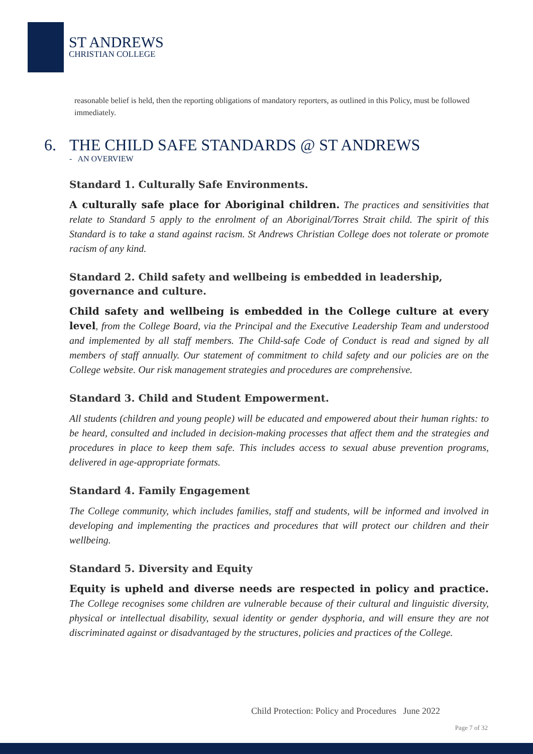ST ANDREWS
CHRISTIAN COLLEGE
reasonable belief is held, then the reporting obligations of mandatory reporters, as outlined in this Policy, must be followed immediately.
6. THE CHILD SAFE STANDARDS @ ST ANDREWS
- AN OVERVIEW
Standard 1. Culturally Safe Environments.
A culturally safe place for Aboriginal children. The practices and sensitivities that relate to Standard 5 apply to the enrolment of an Aboriginal/Torres Strait child. The spirit of this Standard is to take a stand against racism. St Andrews Christian College does not tolerate or promote racism of any kind.
Standard 2. Child safety and wellbeing is embedded in leadership, governance and culture.
Child safety and wellbeing is embedded in the College culture at every level, from the College Board, via the Principal and the Executive Leadership Team and understood and implemented by all staff members. The Child-safe Code of Conduct is read and signed by all members of staff annually. Our statement of commitment to child safety and our policies are on the College website. Our risk management strategies and procedures are comprehensive.
Standard 3. Child and Student Empowerment.
All students (children and young people) will be educated and empowered about their human rights: to be heard, consulted and included in decision-making processes that affect them and the strategies and procedures in place to keep them safe. This includes access to sexual abuse prevention programs, delivered in age-appropriate formats.
Standard 4. Family Engagement
The College community, which includes families, staff and students, will be informed and involved in developing and implementing the practices and procedures that will protect our children and their wellbeing.
Standard 5. Diversity and Equity
Equity is upheld and diverse needs are respected in policy and practice. The College recognises some children are vulnerable because of their cultural and linguistic diversity, physical or intellectual disability, sexual identity or gender dysphoria, and will ensure they are not discriminated against or disadvantaged by the structures, policies and practices of the College.
Child Protection: Policy and Procedures June 2022
Page 7 of 32